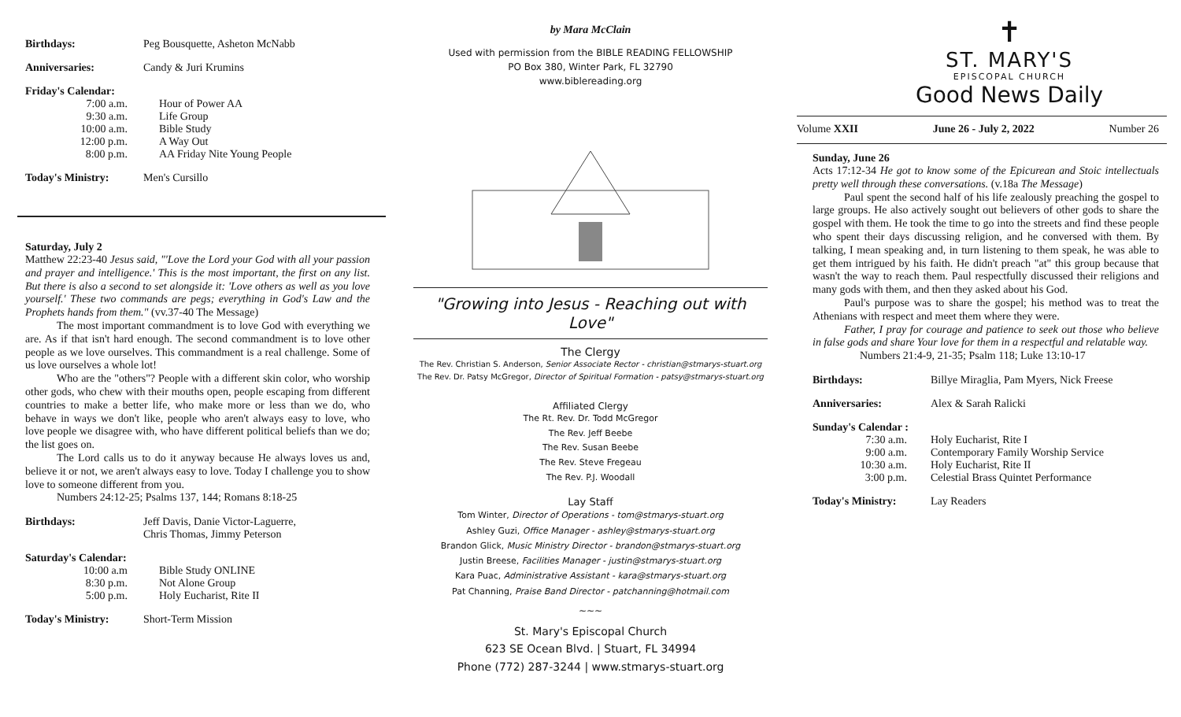Birthdays: Peg Bousquette, Asheton McNabb
Anniversaries: Candy & Juri Krumins
Friday's Calendar:
7:00 a.m.
9:30 a.m.
10:00 a.m.
12:00 p.m.
8:00 p.m.
Hour of Power AA
Life Group
Bible Study
A Way Out
AA Friday Nite Young People
Today's Ministry: Men's Cursillo
Saturday, July 2
Matthew 22:23-40 Jesus said, "'Love the Lord your God with all your passion and prayer and intelligence.' This is the most important, the first on any list. But there is also a second to set alongside it: 'Love others as well as you love yourself.' These two commands are pegs; everything in God's Law and the Prophets hands from them." (vv.37-40 The Message)
The most important commandment is to love God with everything we are. As if that isn't hard enough. The second commandment is to love other people as we love ourselves. This commandment is a real challenge. Some of us love ourselves a whole lot!
Who are the "others"? People with a different skin color, who worship other gods, who chew with their mouths open, people escaping from different countries to make a better life, who make more or less than we do, who behave in ways we don't like, people who aren't always easy to love, who love people we disagree with, who have different political beliefs than we do; the list goes on.
The Lord calls us to do it anyway because He always loves us and, believe it or not, we aren't always easy to love. Today I challenge you to show love to someone different from you.
Numbers 24:12-25; Psalms 137, 144; Romans 8:18-25
Birthdays: Jeff Davis, Danie Victor-Laguerre,
Chris Thomas, Jimmy Peterson
Saturday's Calendar:
10:00 a.m
8:30 p.m.
5:00 p.m.
Bible Study ONLINE
Not Alone Group
Holy Eucharist, Rite II
Today's Ministry: Short-Term Mission
by Mara McClain
Used with permission from the BIBLE READING FELLOWSHIP
PO Box 380, Winter Park, FL 32790
www.biblereading.org
"Growing into Jesus - Reaching out with Love"
The Clergy
The Rev. Christian S. Anderson, Senior Associate Rector - christian@stmarys-stuart.org
The Rev. Dr. Patsy McGregor, Director of Spiritual Formation - patsy@stmarys-stuart.org
Affiliated Clergy
The Rt. Rev. Dr. Todd McGregor
The Rev. Jeff Beebe
The Rev. Susan Beebe
The Rev. Steve Fregeau
The Rev. P.J. Woodall
Lay Staff
Tom Winter, Director of Operations - tom@stmarys-stuart.org
Ashley Guzi, Office Manager - ashley@stmarys-stuart.org
Brandon Glick, Music Ministry Director - brandon@stmarys-stuart.org
Justin Breese, Facilities Manager - justin@stmarys-stuart.org
Kara Puac, Administrative Assistant - kara@stmarys-stuart.org
Pat Channing, Praise Band Director - patchanning@hotmail.com
~~~
St. Mary's Episcopal Church
623 SE Ocean Blvd. | Stuart, FL 34994
Phone (772) 287-3244 | www.stmarys-stuart.org
✝
ST. MARY'S
EPISCOPAL CHURCH
Good News Daily
Volume XXII June 26 - July 2, 2022 Number 26
Sunday, June 26
Acts 17:12-34 He got to know some of the Epicurean and Stoic intellectuals pretty well through these conversations. (v.18a The Message)
Paul spent the second half of his life zealously preaching the gospel to large groups. He also actively sought out believers of other gods to share the gospel with them. He took the time to go into the streets and find these people who spent their days discussing religion, and he conversed with them. By talking, I mean speaking and, in turn listening to them speak, he was able to get them intrigued by his faith. He didn't preach "at" this group because that wasn't the way to reach them. Paul respectfully discussed their religions and many gods with them, and then they asked about his God.
Paul's purpose was to share the gospel; his method was to treat the Athenians with respect and meet them where they were.
Father, I pray for courage and patience to seek out those who believe in false gods and share Your love for them in a respectful and relatable way.
Numbers 21:4-9, 21-35; Psalm 118; Luke 13:10-17
Birthdays: Billye Miraglia, Pam Myers, Nick Freese
Anniversaries: Alex & Sarah Ralicki
Sunday's Calendar :
7:30 a.m.
9:00 a.m.
10:30 a.m.
3:00 p.m.
Holy Eucharist, Rite I
Contemporary Family Worship Service
Holy Eucharist, Rite II
Celestial Brass Quintet Performance
Today's Ministry: Lay Readers